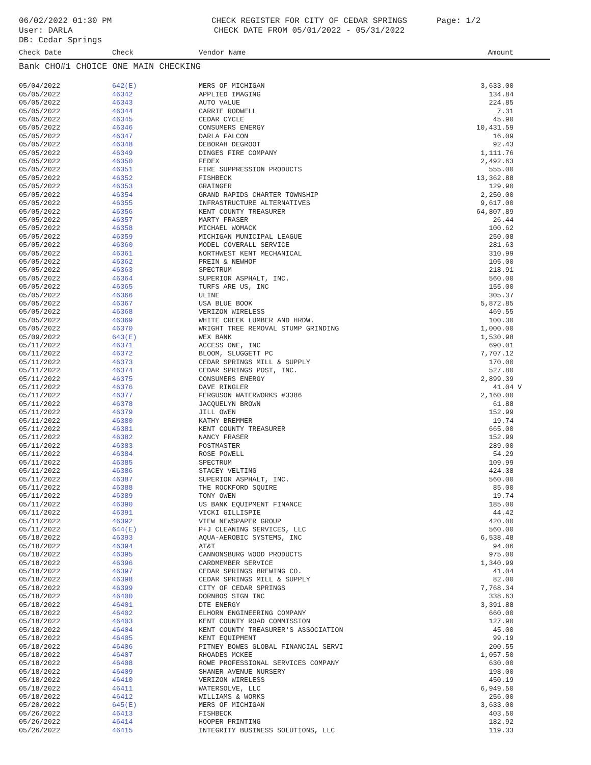06/02/2022 01:30 PM
User: DARLA
DB: Cedar Springs
CHECK REGISTER FOR CITY OF CEDAR SPRINGS
CHECK DATE FROM 05/01/2022 - 05/31/2022
Page: 1/2
| Check Date | Check | Vendor Name | Amount | |
| --- | --- | --- | --- | --- |
| Bank CHO#1 CHOICE ONE MAIN CHECKING | | | | |
| 05/04/2022 | 642(E) | MERS OF MICHIGAN | 3,633.00 | |
| 05/05/2022 | 46342 | APPLIED IMAGING | 134.84 | |
| 05/05/2022 | 46343 | AUTO VALUE | 224.85 | |
| 05/05/2022 | 46344 | CARRIE RODWELL | 7.31 | |
| 05/05/2022 | 46345 | CEDAR CYCLE | 45.90 | |
| 05/05/2022 | 46346 | CONSUMERS ENERGY | 10,431.59 | |
| 05/05/2022 | 46347 | DARLA FALCON | 16.09 | |
| 05/05/2022 | 46348 | DEBORAH DEGROOT | 92.43 | |
| 05/05/2022 | 46349 | DINGES FIRE COMPANY | 1,111.76 | |
| 05/05/2022 | 46350 | FEDEX | 2,492.63 | |
| 05/05/2022 | 46351 | FIRE SUPPRESSION PRODUCTS | 555.00 | |
| 05/05/2022 | 46352 | FISHBECK | 13,362.88 | |
| 05/05/2022 | 46353 | GRAINGER | 129.90 | |
| 05/05/2022 | 46354 | GRAND RAPIDS CHARTER TOWNSHIP | 2,250.00 | |
| 05/05/2022 | 46355 | INFRASTRUCTURE ALTERNATIVES | 9,617.00 | |
| 05/05/2022 | 46356 | KENT COUNTY TREASURER | 64,807.89 | |
| 05/05/2022 | 46357 | MARTY FRASER | 26.44 | |
| 05/05/2022 | 46358 | MICHAEL WOMACK | 100.62 | |
| 05/05/2022 | 46359 | MICHIGAN MUNICIPAL LEAGUE | 250.08 | |
| 05/05/2022 | 46360 | MODEL COVERALL SERVICE | 281.63 | |
| 05/05/2022 | 46361 | NORTHWEST KENT MECHANICAL | 310.99 | |
| 05/05/2022 | 46362 | PREIN & NEWHOF | 105.00 | |
| 05/05/2022 | 46363 | SPECTRUM | 218.91 | |
| 05/05/2022 | 46364 | SUPERIOR ASPHALT, INC. | 560.00 | |
| 05/05/2022 | 46365 | TURFS ARE US, INC | 155.00 | |
| 05/05/2022 | 46366 | ULINE | 305.37 | |
| 05/05/2022 | 46367 | USA BLUE BOOK | 5,872.85 | |
| 05/05/2022 | 46368 | VERIZON WIRELESS | 469.55 | |
| 05/05/2022 | 46369 | WHITE CREEK LUMBER AND HRDW. | 100.30 | |
| 05/05/2022 | 46370 | WRIGHT TREE REMOVAL STUMP GRINDING | 1,000.00 | |
| 05/09/2022 | 643(E) | WEX BANK | 1,530.98 | |
| 05/11/2022 | 46371 | ACCESS ONE, INC | 690.01 | |
| 05/11/2022 | 46372 | BLOOM, SLUGGETT PC | 7,707.12 | |
| 05/11/2022 | 46373 | CEDAR SPRINGS MILL & SUPPLY | 170.00 | |
| 05/11/2022 | 46374 | CEDAR SPRINGS POST, INC. | 527.80 | |
| 05/11/2022 | 46375 | CONSUMERS ENERGY | 2,899.39 | |
| 05/11/2022 | 46376 | DAVE RINGLER | 41.04 | V |
| 05/11/2022 | 46377 | FERGUSON WATERWORKS #3386 | 2,160.00 | |
| 05/11/2022 | 46378 | JACQUELYN BROWN | 61.88 | |
| 05/11/2022 | 46379 | JILL OWEN | 152.99 | |
| 05/11/2022 | 46380 | KATHY BREMMER | 19.74 | |
| 05/11/2022 | 46381 | KENT COUNTY TREASURER | 665.00 | |
| 05/11/2022 | 46382 | NANCY FRASER | 152.99 | |
| 05/11/2022 | 46383 | POSTMASTER | 289.00 | |
| 05/11/2022 | 46384 | ROSE POWELL | 54.29 | |
| 05/11/2022 | 46385 | SPECTRUM | 109.99 | |
| 05/11/2022 | 46386 | STACEY VELTING | 424.38 | |
| 05/11/2022 | 46387 | SUPERIOR ASPHALT, INC. | 560.00 | |
| 05/11/2022 | 46388 | THE ROCKFORD SQUIRE | 85.00 | |
| 05/11/2022 | 46389 | TONY OWEN | 19.74 | |
| 05/11/2022 | 46390 | US BANK EQUIPMENT FINANCE | 185.00 | |
| 05/11/2022 | 46391 | VICKI GILLISPIE | 44.42 | |
| 05/11/2022 | 46392 | VIEW NEWSPAPER GROUP | 420.00 | |
| 05/11/2022 | 644(E) | P+J CLEANING SERVICES, LLC | 560.00 | |
| 05/18/2022 | 46393 | AQUA-AEROBIC SYSTEMS, INC | 6,538.48 | |
| 05/18/2022 | 46394 | AT&T | 94.06 | |
| 05/18/2022 | 46395 | CANNONSBURG WOOD PRODUCTS | 975.00 | |
| 05/18/2022 | 46396 | CARDMEMBER SERVICE | 1,340.99 | |
| 05/18/2022 | 46397 | CEDAR SPRINGS BREWING CO. | 41.04 | |
| 05/18/2022 | 46398 | CEDAR SPRINGS MILL & SUPPLY | 82.00 | |
| 05/18/2022 | 46399 | CITY OF CEDAR SPRINGS | 7,768.34 | |
| 05/18/2022 | 46400 | DORNBOS SIGN INC | 338.63 | |
| 05/18/2022 | 46401 | DTE ENERGY | 3,391.88 | |
| 05/18/2022 | 46402 | ELHORN ENGINEERING COMPANY | 660.00 | |
| 05/18/2022 | 46403 | KENT COUNTY ROAD COMMISSION | 127.90 | |
| 05/18/2022 | 46404 | KENT COUNTY TREASURER'S ASSOCIATION | 45.00 | |
| 05/18/2022 | 46405 | KENT EQUIPMENT | 99.19 | |
| 05/18/2022 | 46406 | PITNEY BOWES GLOBAL FINANCIAL SERVI | 200.55 | |
| 05/18/2022 | 46407 | RHOADES MCKEE | 1,057.50 | |
| 05/18/2022 | 46408 | ROWE PROFESSIONAL SERVICES COMPANY | 630.00 | |
| 05/18/2022 | 46409 | SHANER AVENUE NURSERY | 198.00 | |
| 05/18/2022 | 46410 | VERIZON WIRELESS | 450.19 | |
| 05/18/2022 | 46411 | WATERSOLVE, LLC | 6,949.50 | |
| 05/18/2022 | 46412 | WILLIAMS & WORKS | 256.00 | |
| 05/20/2022 | 645(E) | MERS OF MICHIGAN | 3,633.00 | |
| 05/26/2022 | 46413 | FISHBECK | 403.50 | |
| 05/26/2022 | 46414 | HOOPER PRINTING | 182.92 | |
| 05/26/2022 | 46415 | INTEGRITY BUSINESS SOLUTIONS, LLC | 119.33 | |